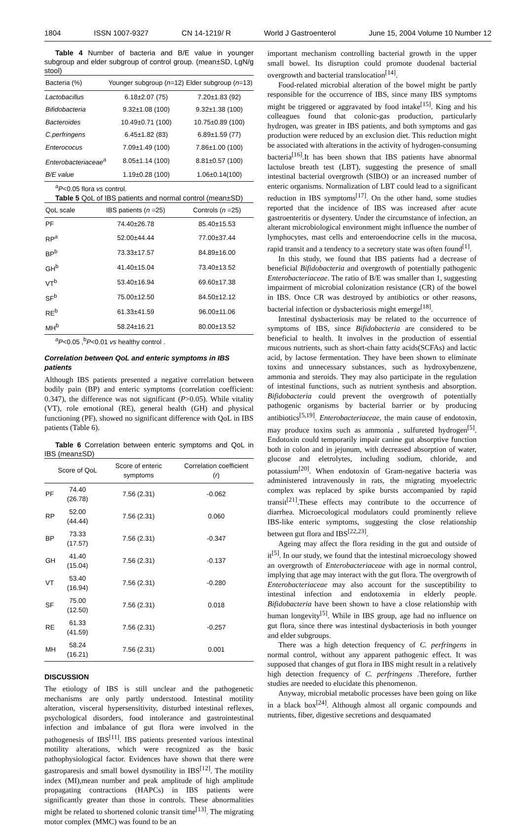1804 ISSN 1007-9327 CN 14-1219/ R World J Gastroenterol June 15, 2004 Volume 10 Number 12
Table 4 Number of bacteria and B/E value in younger subgroup and elder subgroup of control group. (mean±SD, LgN/g stool)
| Bacteria (%) | Younger subgroup ( n =12) | Elder subgroup ( n =13) |
| --- | --- | --- |
| Lactobacillus | 6.18±2.07 (75) | 7.20±1.83 (92) |
| Bifidobacteria | 9.32±1.08 (100) | 9.32±1.38 (100) |
| Bacteroides | 10.49±0.71 (100) | 10.75±0.89 (100) |
| C.perfringens | 6.45±1.82 (83) | 6.89±1.59 (77) |
| Enterococus | 7.09±1.49 (100) | 7.86±1.00 (100) |
| Enterobacteriaceae<sup>a</sup> | 8.05±1.14 (100) | 8.81±0.57 (100) |
| B/E value | 1.19±0.28 (100) | 1.06±0.14(100) |
<sup>a</sup> P<0.05 flora vs control.
Table 5 QoL of IBS patients and normal control (mean±SD)
| QoL scale | IBS patients ( n =25) | Controls ( n =25) |
| --- | --- | --- |
| PF | 74.40±26.78 | 85.40±15.53 |
| RP<sup>a</sup> | 52.00±44.44 | 77.00±37.44 |
| BP<sup>b</sup> | 73.33±17.57 | 84.89±16.00 |
| GH<sup>b</sup> | 41.40±15.04 | 73.40±13.52 |
| VT<sup>b</sup> | 53.40±16.94 | 69.60±17.38 |
| SF<sup>b</sup> | 75.00±12.50 | 84.50±12.12 |
| RE<sup>b</sup> | 61.33±41.59 | 96.00±11.06 |
| MH<sup>b</sup> | 58.24±16.21 | 80.00±13.52 |
<sup>a</sup> P<0.05 ,<sup>b</sup>P<0.01 vs healthy control .
Correlation between QoL and enteric symptoms in IBS patients
Although IBS patients presented a negative correlation between bodily pain (BP) and enteric symptoms (correlation coefficient: 0.347), the difference was not significant (P>0.05). While vitality (VT), role emotional (RE), general health (GH) and physical functioning (PF), showed no significant difference with QoL in IBS patients (Table 6).
Table 6 Correlation between enteric symptoms and QoL in IBS (mean±SD)
| | Score of QoL | Score of enteric symptoms | Correlation coefficient ( r ) |
| --- | --- | --- | --- |
| PF | 74.40 (26.78) | 7.56 (2.31) | -0.062 |
| RP | 52.00 (44.44) | 7.56 (2.31) | 0.060 |
| BP | 73.33 (17.57) | 7.56 (2.31) | -0.347 |
| GH | 41.40 (15.04) | 7.56 (2.31) | -0.137 |
| VT | 53.40 (16.94) | 7.56 (2.31) | -0.280 |
| SF | 75.00 (12.50) | 7.56 (2.31) | 0.018 |
| RE | 61.33 (41.59) | 7.56 (2.31) | -0.257 |
| MH | 58.24 (16.21) | 7.56 (2.31) | 0.001 |
DISCUSSION
The etiology of IBS is still unclear and the pathogenetic mechanisms are only partly understood. Intestinal motility alteration, visceral hypersensitivity, disturbed intestinal reflexes, psychological disorders, food intolerance and gastrointestinal infection and imbalance of gut flora were involved in the pathogenesis of IBS<sup>[11]</sup>. IBS patients presented various intestinal motility alterations, which were recognized as the basic pathophysiological factor. Evidences have shown that there were gastroparesis and small bowel dysmotility in IBS<sup>[12]</sup>. The motility index (MI),mean number and peak amplitude of high amplitude propagating contractions (HAPCs) in IBS patients were significantly greater than those in controls. These abnormalities might be related to shortened colonic transit time<sup>[13]</sup>. The migrating motor complex (MMC) was found to be an
important mechanism controlling bacterial growth in the upper small bowel. Its disruption could promote duodenal bacterial overgrowth and bacterial translocation<sup>[14]</sup>.
Food-related microbial alteration of the bowel might be partly responsible for the occurrence of IBS, since many IBS symptoms might be triggered or aggravated by food intake<sup>[15]</sup>. King and his colleagues found that colonic-gas production, particularly hydrogen, was greater in IBS patients, and both symptoms and gas production were reduced by an exclusion diet. This reduction might be associated with alterations in the activity of hydrogen-consuming bacteria<sup>[16]</sup>.It has been shown that IBS patients have abnormal lactulose breath test (LBT), suggesting the presence of small intestinal bacterial overgrowth (SIBO) or an increased number of enteric organisms. Normalization of LBT could lead to a significant reduction in IBS symptoms<sup>[17]</sup>. On the other hand, some studies reported that the incidence of IBS was increased after acute gastroenteritis or dysentery. Under the circumstance of infection, an alterant microbiological environment might influence the number of lymphocytes, mast cells and enteroendocrine cells in the mucosa, rapid transit and a tendency to a secretory state was often found<sup>[1]</sup>.
In this study, we found that IBS patients had a decrease of beneficial Bifidobacteria and overgrowth of potentially pathogenic Enterobacteriaceae. The ratio of B/E was smaller than 1, suggesting impairment of microbial colonization resistance (CR) of the bowel in IBS. Once CR was destroyed by antibiotics or other reasons, bacterial infection or dysbacteriosis might emerge<sup>[18]</sup>.
Intestinal dysbacteriosis may be related to the occurrence of symptoms of IBS, since Bifidobacteria are considered to be beneficial to health. It involves in the production of essential mucous nutrients, such as short-chain fatty acids(SCFAs) and lactic acid, by lactose fermentation. They have been shown to eliminate toxins and unnecessary substances, such as hydroxybenzene, ammonia and steroids. They may also participate in the regulation of intestinal functions, such as nutrient synthesis and absorption. Bifidobacteria could prevent the overgrowth of potentially pathogenic organisms by bacterial barrier or by producing antibiotics<sup>[5,19]</sup>. Enterobacteriaceae, the main cause of endotoxin, may produce toxins such as ammonia , sulfureted hydrogen<sup>[5]</sup>. Endotoxin could temporarily impair canine gut absorptive function both in colon and in jejunum, with decreased absorption of water, glucose and eletrolytes, including sodium, chloride, and potassium<sup>[20]</sup>. When endotoxin of Gram-negative bacteria was administered intravenously in rats, the migrating myoelectric complex was replaced by spike bursts accompanied by rapid transit<sup>[21]</sup>.These effects may contribute to the occurrence of diarrhea. Microecological modulators could prominently relieve IBS-like enteric symptoms, suggesting the close relationship between gut flora and IBS<sup>[22,23]</sup>.
Ageing may affect the flora residing in the gut and outside of it<sup>[5]</sup>. In our study, we found that the intestinal microecology showed an overgrowth of Enterobacteriaceae with age in normal control, implying that age may interact with the gut flora. The overgrowth of Enterobacteriaceae may also account for the susceptibility to intestinal infection and endotoxemia in elderly people. Bifidobacteria have been shown to have a close relationship with human longevity<sup>[5]</sup>. While in IBS group, age had no influence on gut flora, since there was intestinal dysbacteriosis in both younger and elder subgroups.
There was a high detection frequency of C. perfringens in normal control, without any apparent pathogenic effect. It was supposed that changes of gut flora in IBS might result in a relatively high detection frequency of C. perfringens .Therefore, further studies are needed to elucidate this phenomenon.
Anyway, microbial metabolic processes have been going on like in a black box<sup>[24]</sup>. Although almost all organic compounds and nutrients, fiber, digestive secretions and desquamated